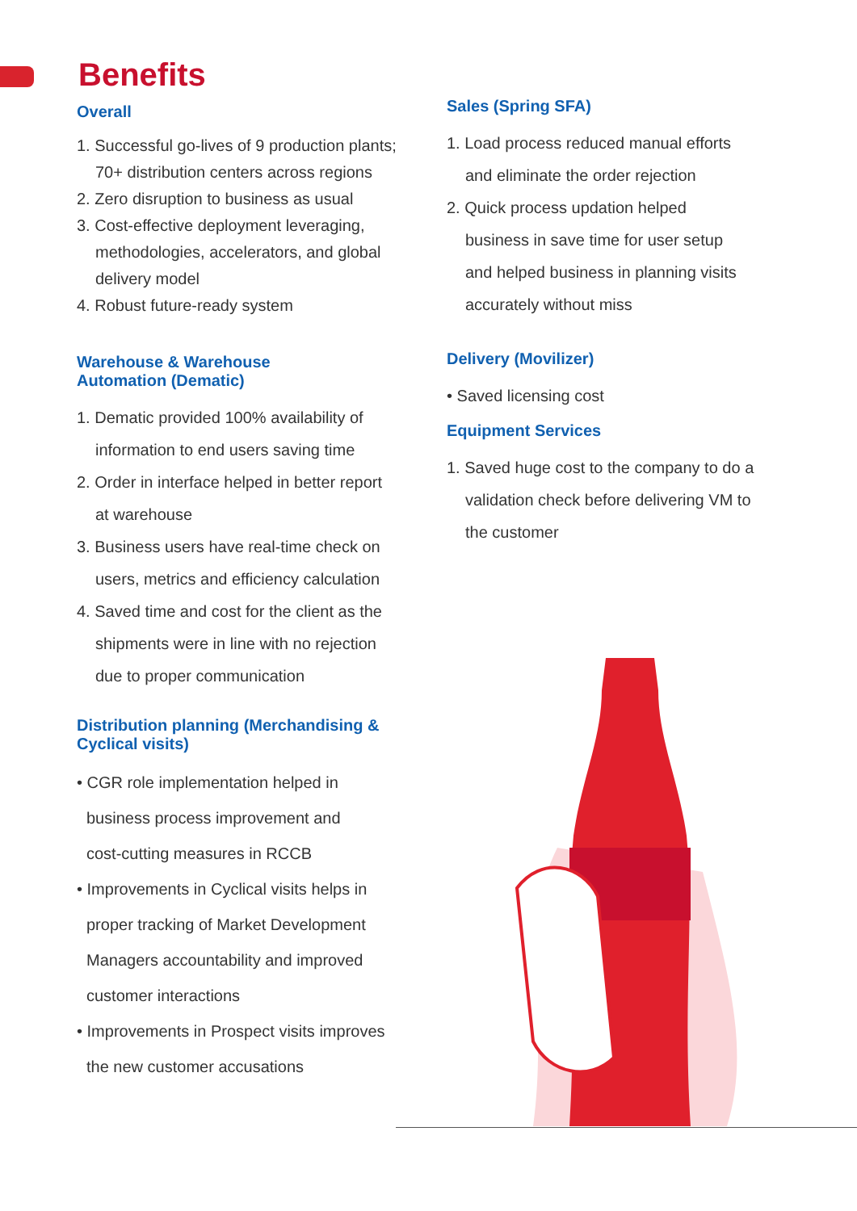Benefits
Overall
1. Successful go-lives of 9 production plants;
70+ distribution centers across regions
2. Zero disruption to business as usual
3. Cost-effective deployment leveraging,
methodologies, accelerators, and global
delivery model
4. Robust future-ready system
Warehouse & Warehouse
Automation (Dematic)
1. Dematic provided 100% availability of
information to end users saving time
2. Order in interface helped in better report
at warehouse
3. Business users have real-time check on
users, metrics and efficiency calculation
4. Saved time and cost for the client as the
shipments were in line with no rejection
due to proper communication
Distribution planning (Merchandising &
Cyclical visits)
• CGR role implementation helped in
business process improvement and
cost-cutting measures in RCCB
• Improvements in Cyclical visits helps in
proper tracking of Market Development
Managers accountability and improved
customer interactions
• Improvements in Prospect visits improves
the new customer accusations
Sales (Spring SFA)
1. Load process reduced manual efforts
and eliminate the order rejection
2. Quick process updation helped
business in save time for user setup
and helped business in planning visits
accurately without miss
Delivery (Movilizer)
• Saved licensing cost
Equipment Services
1. Saved huge cost to the company to do a
validation check before delivering VM to
the customer